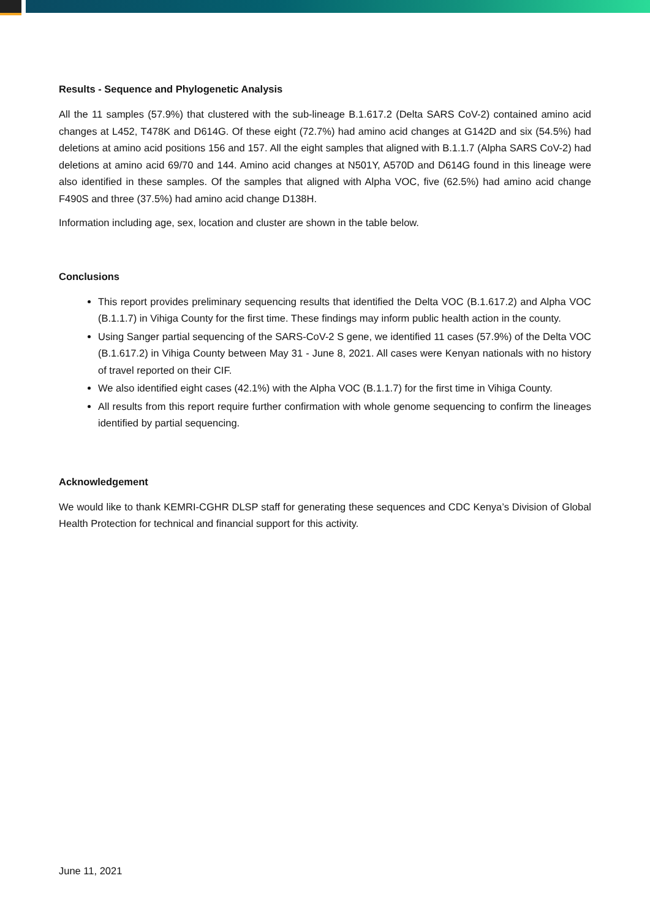Results - Sequence and Phylogenetic Analysis
All the 11 samples (57.9%) that clustered with the sub-lineage B.1.617.2 (Delta SARS CoV-2) contained amino acid changes at L452, T478K and D614G. Of these eight (72.7%) had amino acid changes at G142D and six (54.5%) had deletions at amino acid positions 156 and 157. All the eight samples that aligned with B.1.1.7 (Alpha SARS CoV-2) had deletions at amino acid 69/70 and 144. Amino acid changes at N501Y, A570D and D614G found in this lineage were also identified in these samples. Of the samples that aligned with Alpha VOC, five (62.5%) had amino acid change F490S and three (37.5%) had amino acid change D138H.
Information including age, sex, location and cluster are shown in the table below.
Conclusions
This report provides preliminary sequencing results that identified the Delta VOC (B.1.617.2) and Alpha VOC (B.1.1.7) in Vihiga County for the first time. These findings may inform public health action in the county.
Using Sanger partial sequencing of the SARS-CoV-2 S gene, we identified 11 cases (57.9%) of the Delta VOC (B.1.617.2) in Vihiga County between May 31 - June 8, 2021. All cases were Kenyan nationals with no history of travel reported on their CIF.
We also identified eight cases (42.1%) with the Alpha VOC (B.1.1.7) for the first time in Vihiga County.
All results from this report require further confirmation with whole genome sequencing to confirm the lineages identified by partial sequencing.
Acknowledgement
We would like to thank KEMRI-CGHR DLSP staff for generating these sequences and CDC Kenya’s Division of Global Health Protection for technical and financial support for this activity.
June 11, 2021